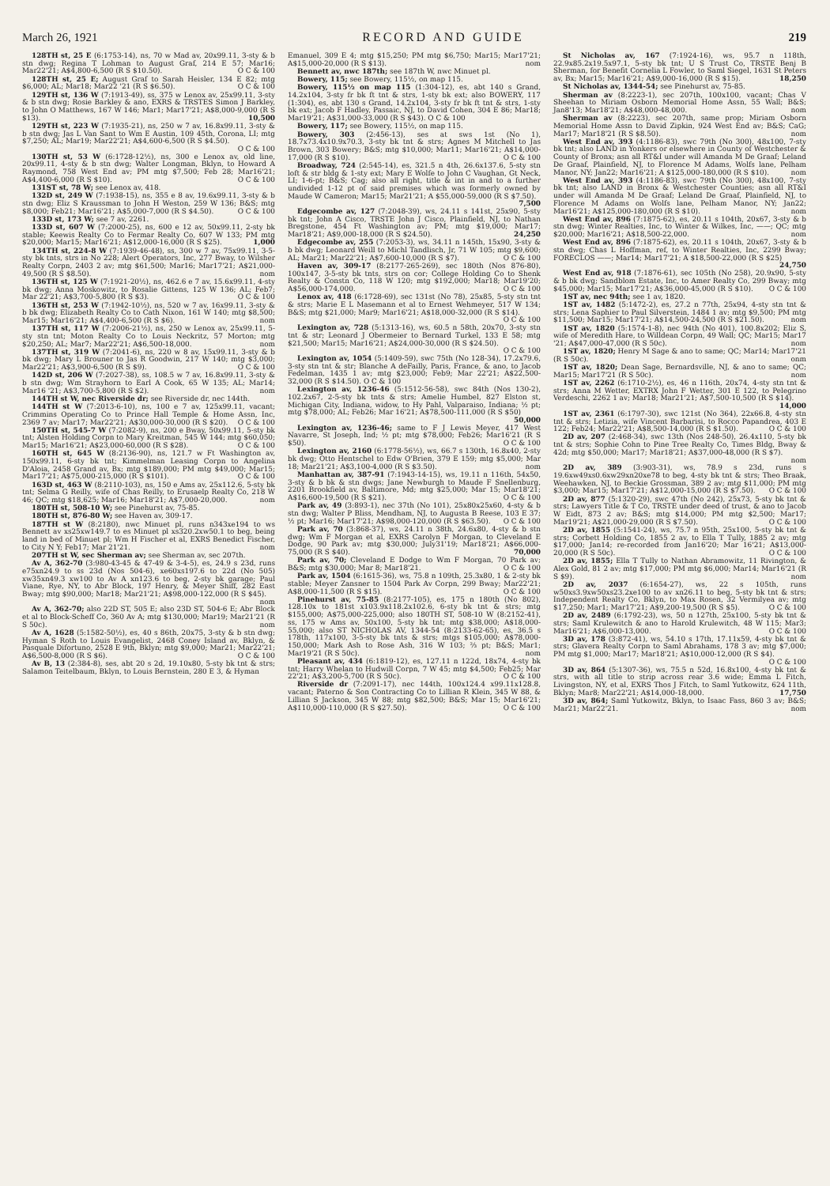March 26, 1921 RECORD AND GUIDE 219
128TH st, 25 E (6:1753-14), ns, 70 w Mad av, 20x99.11, 3-sty & b stn dwg; Regina T Lohman to August Graf, 214 E 57; Mar16; Mar22'21; A$4,800-6,500 (R S $10.50). O C & 100
128TH st, 25 E; August Graf to Sarah Heisler, 134 E 82; mtg $6,000; AL; Mar18; Mar22 '21 (R S $6.50). O C & 100
129TH st, 136 W (7:1913-49), ss, 375 w Lenox av, 25x99.11, 3-sty & b stn dwg; Rosie Barkley & ano, EXRS & TRSTES Simon J Barkley, to John O Matthews, 167 W 146; Mar1; Mar17'21; A$8,000-9,000 (R S $13). 10,500
129TH st, 223 W (7:1935-21), ns, 250 w 7 av, 16.8x99.11, 3-sty & b stn dwg; Jas L Van Sant to Wm E Austin, 109 45th, Corona, LI; mtg $7,250; AL; Mar19; Mar22'21; A$4,600-6,500 (R S $4.50). O C & 100
130TH st, 53 W (6:1728-12½), ns, 300 e Lenox av, old line, 20x99.11, 4-sty & b stn dwg; Walter Longman, Bklyn, to Howard A Raymond, 758 West End av; PM mtg $7,500; Feb 28; Mar16'21; A$4,400-6,000 (R S $10). O C & 100
131ST st, 78 W; see Lenox av, 418.
132D st, 249 W (7:1938-15), ns, 355 e 8 av, 19.6x99.11, 3-sty & b stn dwg; Eliz S Kraussman to John H Weston, 259 W 136; B&S; mtg $8,000; Feb21; Mar16'21; A$5,000-7,000 (R S $4.50). O C & 100
133D st, 173 W; see 7 av, 2261.
133D st, 607 W (7:2000-25), ns, 600 e 12 av, 50x99.11, 2-sty bk stable; Keewis Realty Co to Fermar Realty Co, 607 W 133; PM mtg $20,000; Mar15; Mar16'21; A$12,000-16,000 (R S $25). 1,000
134TH st, 224-8 W (7:1939-46-48), ss, 300 w 7 av, 75x99.11, 3-5-sty bk tnts, strs in No 228; Alert Operators, Inc, 277 Bway, to Wilsher Realty Corpn, 2403 2 av; mtg $61,500; Mar16; Mar17'21; A$21,000-49,500 (R S $8.50). nom
136TH st, 125 W (7:1921-20½), ns, 462.6 e 7 av, 15.6x99.11, 4-sty bk dwg; Anna Moskowitz, to Rosalie Gittens, 125 W 136; AL; Feb7; Mar 22'21; A$3,700-5,800 (R S $3). O C & 100
136TH st, 253 W (7:1942-10½), ns, 520 w 7 av, 16x99.11, 3-sty & b bk dwg; Elizabeth Realty Co to Cath Nixon, 161 W 140; mtg $8,500; Mar15; Mar16'21; A$4,400-6,500 (R S $6). nom
137TH st, 117 W (7:2006-21½), ns, 250 w Lenox av, 25x99.11, 5-sty stn tnt; Moton Realty Co to Louis Neckritz, 57 Morton; mtg $20,250; AL; Mar7; Mar22'21; A$6,500-18,000. nom
137TH st, 319 W (7:2041-6), ns, 220 w 8 av, 15x99.11, 3-sty & b bk dwg; Mary L Brouner to Jas R Goodwin, 217 W 140; mtg $3,000; Mar22'21; A$3,900-6,500 (R S $9). O C & 100
142D st, 206 W (7:2027-38), ss, 108.5 w 7 av, 16.8x99.11, 3-sty & b stn dwg; Wm Strayhorn to Earl A Cook, 65 W 135; AL; Mar14; Mar16 '21; A$3,700-5,800 (R S $2). nom
144TH st W, nec Riverside dr; see Riverside dr, nec 144th.
144TH st W (7:2013-6-10), ns, 100 e 7 av, 125x99.11, vacant; Crimmins Operating Co to Prince Hall Temple & Home Assn, Inc, 2369 7 av; Mar17; Mar22'21; A$30,000-30,000 (R S $20). O C & 100
150TH st, 545-7 W (7:2082-9), ns, 200 e Bway, 50x99.11, 5-sty bk tnt; Alsten Holding Corpn to Mary Kreitman, 545 W 144; mtg $60,050; Mar15; Mar16'21; A$23,000-60,000 (R S $28). O C & 100
160TH st, 645 W (8:2136-90), ns, 121.7 w Ft Washington av, 150x99.11, 6-sty bk tnt; Kimmelman Leasing Corpn to Angelina D'Aloia, 2458 Grand av, Bx; mtg $189,000; PM mtg $49,000; Mar15; Mar17'21; A$75,000-215,000 (R S $101). O C & 100
163D st, 463 W (8:2110-103), ns, 150 e Ams av, 25x112.6, 5-sty bk tnt; Selma G Reilly, wife of Chas Reilly, to Erusaelp Realty Co, 218 W 46; QC; mtg $18,625; Mar16; Mar18'21; A$7,000-20,000. nom
180TH st, 508-10 W; see Pinehurst av, 75-85.
180TH st, 876-80 W; see Haven av, 309-17.
187TH st W (8:2180), nwc Minuet pl, runs n343xe194 to ws Bennett av xs25xw149.7 to es Minuet pl xs320.2xw50.1 to beg, being land in bed of Minuet pl; Wm H Fischer et al, EXRS Benedict Fischer, to City N Y; Feb17; Mar 21'21. nom
207TH st W, sec Sherman av; see Sherman av, sec 207th.
Av A, 362-70 (3:980-43-45 & 47-49 & 3-4-5), es, 24.9 s 23d, runs e75xn24.9 to ss 23d (Nos 504-6), xe60xs197.6 to 22d (No 505) xw35xn49.3 xw100 to Av A xn123.6 to beg, 2-sty bk garage; Paul Viane, Rye, NY, to Abr Block, 197 Henry, & Meyer Shiff, 282 East Bway; mtg $90,000; Mar18; Mar21'21; A$98,000-122,000 (R S $45). nom
Av A, 362-70; also 22D ST, 505 E; also 23D ST, 504-6 E; Abr Block et al to Block-Scheff Co, 360 Av A; mtg $130,000; Mar19; Mar21'21 (R S 50c). nom
Av A, 1628 (5:1582-50½), es, 40 s 86th, 20x75, 3-sty & b stn dwg; Hyman S Roth to Louis Evangelist, 2468 Coney Island av, Bklyn, & Pasquale Difortuno, 2528 E 9th, Bklyn; mtg $9,000; Mar21; Mar22'21; A$6,500-8,000 (R S $6). O C & 100
Av B, 13 (2:384-8), ses, abt 20 s 2d, 19.10x80, 5-sty bk tnt & strs; Salamon Teitelbaum, Bklyn, to Louis Bernstein, 280 E 3, & Hyman
Emanuel, 309 E 4; mtg $15,250; PM mtg $6,750; Mar15; Mar17'21; A$15,000-20,000 (R S $13). nom
Bennett av, nwc 187th; see 187th W, nwc Minuet pl.
Bowery, 115; see Bowery, 115½, on map 115.
Bowery, 115½ on map 115 (1:304-12), es, abt 140 s Grand, 14.2x104, 3-sty fr bk ft tnt & strs, 1-sty bk ext; also BOWERY, 117 (1:304), es, abt 130 s Grand, 14.2x104, 3-sty fr bk ft tnt & strs, 1-sty bk ext; Jacob F Hadley, Passaic, NJ, to David Cohen, 304 E 86; Mar18; Mar19'21; A$31,000-33,000 (R S $43). O C & 100
Bowery, 117; see Bowery, 115½, on map 115.
Bowery, 303 (2:456-13), ses at sws 1st (No 1), 18.7x73.4x10.9x70.3, 3-sty bk tnt & strs; Agnes M Mitchell to Jas Brown, 303 Bowery; B&S; mtg $10,000; Mar11; Mar16'21; A$14,000-17,000 (R S $10). O C & 100
Broadway, 724 (2:545-14), es, 321.5 n 4th, 26.6x137.6, 5-sty stn loft & str bldg & 1-sty ext; Mary E Wolfe to John C Vaughan, Gt Neck, LI; 1-6-pt; B&S; Cag; also all right, title & int in and to a further undivided 1-12 pt of said premises which was formerly owned by Maude W Cameron; Mar15; Mar21'21; A $55,000-59,000 (R S $7.50). 7,500
Edgecombe av, 127 (7:2048-39), ws, 24.11 s 141st, 25x90, 5-sty bk tnt; John A Cisco, TRSTE John J Cisco, Plainfield, NJ, to Nathan Bregstone, 454 Ft Washington av; PM; mtg $19,000; Mar17; Mar18'21; A$9,000-18,000 (R S $24.50). 24,250
Edgecombe av, 255 (7:2053-3), ws, 34.11 n 145th, 15x90, 3-sty & b bk dwg; Leonard Weill to Michl Tandlisch, Jr, 71 W 105; mtg $9,600; AL; Mar21; Mar22'21; A$7,600-10,000 (R S $7). O C & 100
Haven av, 309-17 (8:2177-265-269), sec 180th (Nos 876-80), 100x147, 3-5-sty bk tnts, strs on cor; College Holding Co to Shenk Realty & Constn Co, 118 W 120; mtg $192,000; Mar18; Mar19'20; A$56,000-174,000. O C & 100
Lenox av, 418 (6:1728-69), sec 131st (No 78), 25x85, 5-sty stn tnt & strs; Marie E L Masemann et al to Ernest Wehmeyer, 517 W 134; B&S; mtg $21,000; Mar9; Mar16'21; A$18,000-32,000 (R S $14). O C & 100
Lexington av, 728 (5:1313-16), ws, 60.5 n 58th, 20x70, 3-sty stn tnt & str; Leonard J Obermeier to Bernard Turkel, 133 E 58; mtg $21,500; Mar15; Mar16'21; A$24,000-30,000 (R S $24.50). O C & 100
Lexington av, 1054 (5:1409-59), swc 75th (No 128-34), 17.2x79.6, 3-sty stn tnt & str; Blanche A deFailly, Paris, France, & ano, to Jacob Fedelman, 1435 1 av; mtg $23,000; Feb9; Mar 22'21; A$22,500-32,000 (R S $14.50). O C & 100
Lexington av, 1236-46 (5:1512-56-58), swc 84th (Nos 130-2), 102.2x67, 2-5-sty bk tnts & strs; Amelie Humbel, 827 Elston st, Michigan City, Indiana, widow, to Hy Pahl, Valparaiso, Indiana; ½ pt; mtg $78,000; AL; Feb26; Mar 16'21; A$78,500-111,000 (R S $50) 50,000
Lexington av, 1236-46; same to F J Lewis Meyer, 417 West Navarre, St Joseph, Ind; ½ pt; mtg $78,000; Feb26; Mar16'21 (R S $50). O C & 100
Lexington av, 2160 (6:1778-56½), ws, 66.7 s 130th, 16.8x40, 2-sty bk dwg; Otto Hentschel to Edw O'Brien, 379 E 159; mtg $5,000; Mar 18; Mar21'21; A$3,100-4,000 (R S $3.50). nom
Manhattan av, 387-91 (7:1943-14-15), ws, 19.11 n 116th, 54x50, 3-sty & b bk & stn dwgs; Jane Newburgh to Maude F Snellenburg, 2201 Brookfield av, Baltimore, Md; mtg $25,000; Mar 15; Mar18'21; A$16,600-19,500 (R S $21). O C & 100
Park av, 49 (3:893-1), nec 37th (No 101), 25x80x25x60, 4-sty & b stn dwg; Walter P Bliss, Mendham, NJ, to Augusta B Reese, 103 E 37; ½ pt; Mar16; Mar17'21; A$98,000-120,000 (R S $63.50). O C & 100
Park av, 70 (3:868-37), ws, 24.11 n 38th, 24.6x80, 4-sty & b stn dwg; Wm F Morgan et al, EXRS Carolyn F Morgan, to Cleveland E Dodge, 90 Park av; mtg $30,000; July31'19; Mar18'21; A$66,000-75,000 (R S $40). 70,000
Park av, 70; Cleveland E Dodge to Wm F Morgan, 70 Park av; B&S; mtg $30,000; Mar 8; Mar18'21. O C & 100
Park av, 1504 (6:1615-36), ws, 75.8 n 109th, 25.3x80, 1 & 2-sty bk stable; Meyer Zansner to 1504 Park Av Corpn, 299 Bway; Mar22'21; A$8,000-11,500 (R S $15). O C & 100
Pinehurst av, 75-85 (8:2177-105), es, 175 n 180th (No 802), 128.10x to 181st x103.9x118.2x102.6, 6-sty bk tnt & strs; mtg $155,000; A$75,000-225,000; also 180TH ST, 508-10 W (8:2152-41), ss, 175 w Ams av, 50x100, 5-sty bk tnt; mtg $38,000; A$18,000-55,000; also ST NICHOLAS AV, 1344-54 (8:2133-62-65), es, 36.5 s 178th, 117x100, 3-5-sty bk tnts & strs; mtgs $105,000; A$78,000-150,000; Mark Ash to Rose Ash, 316 W 103; ⅔ pt; B&S; Mar1; Mar19'21 (R S 50c). nom
Pleasant av, 434 (6:1819-12), es, 127.11 n 122d, 18x74, 4-sty bk tnt; Harry Whelan to Hudwill Corpn, 7 W 45; mtg $4,500; Feb25; Mar 22'21; A$3,200-5,700 (R S 50c). O C & 100
Riverside dr (7:2091-17), nec 144th, 100x124.4 x99.11x128.8, vacant; Paterno & Son Contracting Co to Lillian R Klein, 345 W 88, & Lillian S Jackson, 345 W 88; mtg $82,500; B&S; Mar 15; Mar16'21; A$110,000-110,000 (R S $27.50). O C & 100
St Nicholas av, 167 (7:1924-16), ws, 95.7 n 118th, 22.9x85.2x19.5x97.1, 5-sty bk tnt; U S Trust Co, TRSTE Benj B Sherman, for Benefit Cornelia L Fowler, to Saml Siegel, 1631 St Peters av, Bx; Mar15; Mar16'21; A$9,000-16,000 (R S $15). 18,250
St Nicholas av, 1344-54; see Pinehurst av, 75-85.
Sherman av (8:2223-1), sec 207th, 100x100, vacant; Chas V Sheehan to Miriam Osborn Memorial Home Assn, 55 Wall; B&S; Jan8'13; Mar18'21; A$48,000-48,000. nom
Sherman av (8:2223), sec 207th, same prop; Miriam Osborn Memorial Home Assn to David Zipkin, 924 West End av; B&S; CaG; Mar17; Mar18'21 (R S $8.50). nom
West End av, 393 (4:1186-83), swc 79th (No 300), 48x100, 7-sty bk tnt; also LAND in Yonkers or elsewhere in County of Westchester & County of Bronx; asn all RT&I under will Amanda M De Graaf; Leland De Graaf, Plainfield, NJ, to Florence M Adams, Wolfs lane, Pelham Manor, NY; Jan22; Mar16'21; A $125,000-180,000 (R S $10). nom
West End av, 393 (4:1186-83), swc 79th (No 300), 48x100, 7-sty bk tnt; also LAND in Bronx & Westchester Counties; asn all RT&I under will Amanda M De Graaf; Leland De Graaf, Plainfield, NJ, to Florence M Adams on Wolfs lane, Pelham Manor, NY; Jan22; Mar16'21; A$125,000-180,000 (R S $10). nom
West End av, 896 (7:1875-62), es, 20.11 s 104th, 20x67, 3-sty & b stn dwg; Winter Realties, Inc, to Winter & Wilkes, Inc, ——; QC; mtg $20,000; Mar16'21; A$18,500-22,000. nom
West End av, 896 (7:1875-62), es, 20.11 s 104th, 20x67, 3-sty & b stn dwg; Chas L Hoffman, ref, to Winter Realties, Inc, 2299 Bway; FORECLOS ——; Mar14; Mar17'21; A $18,500-22,000 (R S $25) 24,750
West End av, 918 (7:1876-61), sec 105th (No 258), 20.9x90, 5-sty & b bk dwg; Sandblom Estate, Inc, to Amer Realty Co, 299 Bway; mtg $45,000; Mar15; Mar17'21; A$36,000-45,000 (R S $10). O C & 100
1ST av, nec 94th; see 1 av, 1820.
1ST av, 1482 (5:1472-2), es, 27.2 n 77th, 25x94, 4-sty stn tnt & strs; Lena Saphier to Paul Silverstein, 1484 1 av; mtg $9,500; PM mtg $11,500; Mar15; Mar17'21; A$14,500-24,500 (R S $21.50). nom
1ST av, 1820 (5:1574-1-8), nec 94th (No 401), 100.8x202; Eliz S, wife of Meredith Hare, to Willdean Corpn, 49 Wall; QC; Mar15; Mar17 '21; A$47,000-47,000 (R S 50c). nom
1ST av, 1820; Henry M Sage & ano to same; QC; Mar14; Mar17'21 (R S 50c). onm
1ST av, 1820; Dean Sage, Bernardsville, NJ, & ano to same; QC; Mar15; Mar17'21 (R S 50c). nom
1ST av, 2262 (6:1710-2½), es, 46 n 116th, 20x74, 4-sty stn tnt & strs; Anna M Wetter, EXTRX John F Wetter, 301 E 122, to Pelegrino Verdeschi, 2262 1 av; Mar18; Mar21'21; A$7,500-10,500 (R S $14). 14,000
1ST av, 2361 (6:1797-30), swc 121st (No 364), 22x66.8, 4-sty stn tnt & strs; Letizia, wife Vincent Barbarisi, to Rocco Papandrea, 403 E 122; Feb24; Mar22'21; A$8,500-14,000 (R S $1.50). O C & 100
2D av, 207 (2:468-34), swc 13th (Nos 248-50), 26.4x110, 5-sty bk tnt & strs; Sophie Cohn to Pine Tree Realty Co, Times Bldg, Bway & 42d; mtg $50,000; Mar17; Mar18'21; A$37,000-48,000 (R S $7). nom
2D av, 389 (3:903-31), ws, 78.9 s 23d, runs s 19.6xw49xs0.6xw29xn20xe78 to beg, 4-sty bk tnt & strs; Theo Braak, Weehawken, NJ, to Beckie Grossman, 389 2 av; mtg $11,000; PM mtg $3,000; Mar15; Mar17'21; A$12,000-15,000 (R S $7.50). O C & 100
2D av, 877 (5:1320-29), swc 47th (No 242), 25x73, 5-sty bk tnt & strs; Lawyers Title & T Co, TRSTE under deed of trust, & ano to Jacob W Eidt, 873 2 av; B&S; mtg $14,000; PM mtg $2,500; Mar17; Mar19'21; A$21,000-29,000 (R S $7.50). O C & 100
2D av, 1855 (5:1541-24), ws, 75.7 n 95th, 25x100, 5-sty bk tnt & strs; Corbett Holding Co, 1855 2 av, to Ella T Tully, 1885 2 av; mtg $17,000; Jan14; re-recorded from Jan16'20; Mar 16'21; A$13,000-20,000 (R S 50c). O C & 100
2D av, 1855; Ella T Tully to Nathan Abramowitz, 11 Rivington, & Alex Gold, 81 2 av; mtg $17,000; PM mtg $6,000; Mar14; Mar16'21 (R S $9). nom
2D av, 2037 (6:1654-27), ws, 22 s 105th, runs w50xs3.9xw50xs23.2xe100 to av xn26.11 to beg, 5-sty bk tnt & strs; Independent Realty Co, Bklyn, to Max Rosen, 32 Vermilyea av; mtg $17,250; Mar1; Mar17'21; A$9,200-19,500 (R S $5). O C & 100
2D av, 2489 (6:1792-23), ws, 50 n 127th, 25x100, 5-sty bk tnt & strs; Saml Krulewitch & ano to Harold Krulewitch, 48 W 115; Mar3; Mar16'21; A$6,000-13,000. O C & 100
3D av, 178 (3:872-41), ws, 54.10 s 17th, 17.11x59, 4-sty bk tnt & strs; Glavera Realty Corpn to Saml Abrahams, 178 3 av; mtg $7,000; PM mtg $1,000; Mar17; Mar18'21; A$10,000-12,000 (R S $4). O C & 100
3D av, 864 (5:1307-36), ws, 75.5 n 52d, 16.8x100, 4-sty bk tnt & strs, with all title to strip across rear 3.6 wide; Emma L Fitch, Livingston, NY, et al, EXRS Thos J Fitch, to Saml Yutkowitz, 624 11th, Bklyn; Mar8; Mar22'21; A$14,000-18,000. 17,750
3D av, 864; Saml Yutkowitz, Bklyn, to Isaac Fass, 860 3 av; B&S; Mar21; Mar22'21. nom